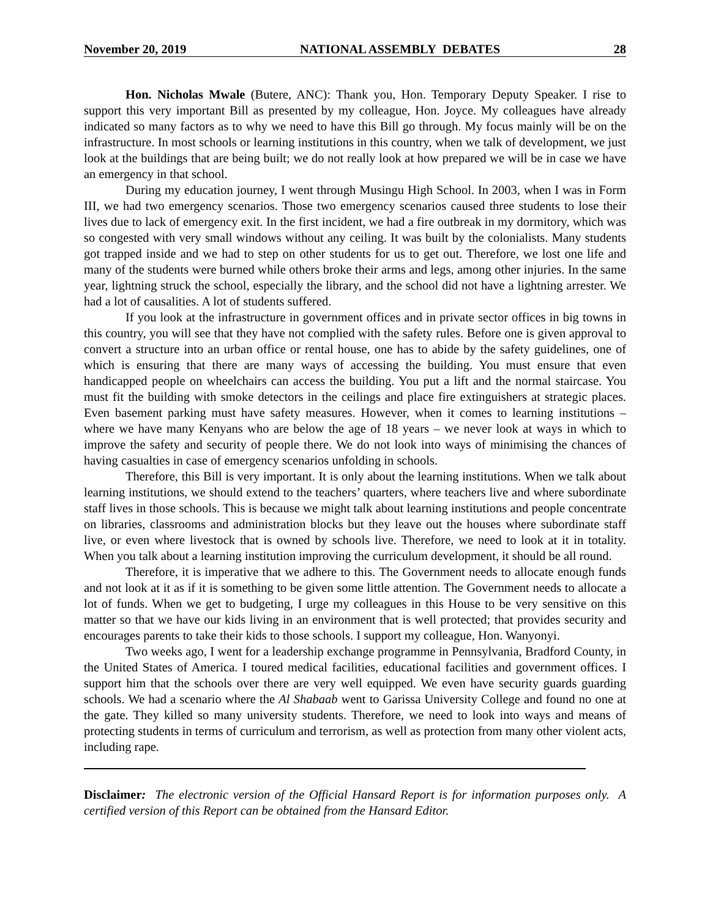November 20, 2019 NATIONAL ASSEMBLY DEBATES 28
Hon. Nicholas Mwale (Butere, ANC): Thank you, Hon. Temporary Deputy Speaker. I rise to support this very important Bill as presented by my colleague, Hon. Joyce. My colleagues have already indicated so many factors as to why we need to have this Bill go through. My focus mainly will be on the infrastructure. In most schools or learning institutions in this country, when we talk of development, we just look at the buildings that are being built; we do not really look at how prepared we will be in case we have an emergency in that school.
During my education journey, I went through Musingu High School. In 2003, when I was in Form III, we had two emergency scenarios. Those two emergency scenarios caused three students to lose their lives due to lack of emergency exit. In the first incident, we had a fire outbreak in my dormitory, which was so congested with very small windows without any ceiling. It was built by the colonialists. Many students got trapped inside and we had to step on other students for us to get out. Therefore, we lost one life and many of the students were burned while others broke their arms and legs, among other injuries. In the same year, lightning struck the school, especially the library, and the school did not have a lightning arrester. We had a lot of causalities. A lot of students suffered.
If you look at the infrastructure in government offices and in private sector offices in big towns in this country, you will see that they have not complied with the safety rules. Before one is given approval to convert a structure into an urban office or rental house, one has to abide by the safety guidelines, one of which is ensuring that there are many ways of accessing the building. You must ensure that even handicapped people on wheelchairs can access the building. You put a lift and the normal staircase. You must fit the building with smoke detectors in the ceilings and place fire extinguishers at strategic places. Even basement parking must have safety measures. However, when it comes to learning institutions – where we have many Kenyans who are below the age of 18 years – we never look at ways in which to improve the safety and security of people there. We do not look into ways of minimising the chances of having casualties in case of emergency scenarios unfolding in schools.
Therefore, this Bill is very important. It is only about the learning institutions. When we talk about learning institutions, we should extend to the teachers’ quarters, where teachers live and where subordinate staff lives in those schools. This is because we might talk about learning institutions and people concentrate on libraries, classrooms and administration blocks but they leave out the houses where subordinate staff live, or even where livestock that is owned by schools live. Therefore, we need to look at it in totality. When you talk about a learning institution improving the curriculum development, it should be all round.
Therefore, it is imperative that we adhere to this. The Government needs to allocate enough funds and not look at it as if it is something to be given some little attention. The Government needs to allocate a lot of funds. When we get to budgeting, I urge my colleagues in this House to be very sensitive on this matter so that we have our kids living in an environment that is well protected; that provides security and encourages parents to take their kids to those schools. I support my colleague, Hon. Wanyonyi.
Two weeks ago, I went for a leadership exchange programme in Pennsylvania, Bradford County, in the United States of America. I toured medical facilities, educational facilities and government offices. I support him that the schools over there are very well equipped. We even have security guards guarding schools. We had a scenario where the Al Shabaab went to Garissa University College and found no one at the gate. They killed so many university students. Therefore, we need to look into ways and means of protecting students in terms of curriculum and terrorism, as well as protection from many other violent acts, including rape.
Disclaimer: The electronic version of the Official Hansard Report is for information purposes only. A certified version of this Report can be obtained from the Hansard Editor.